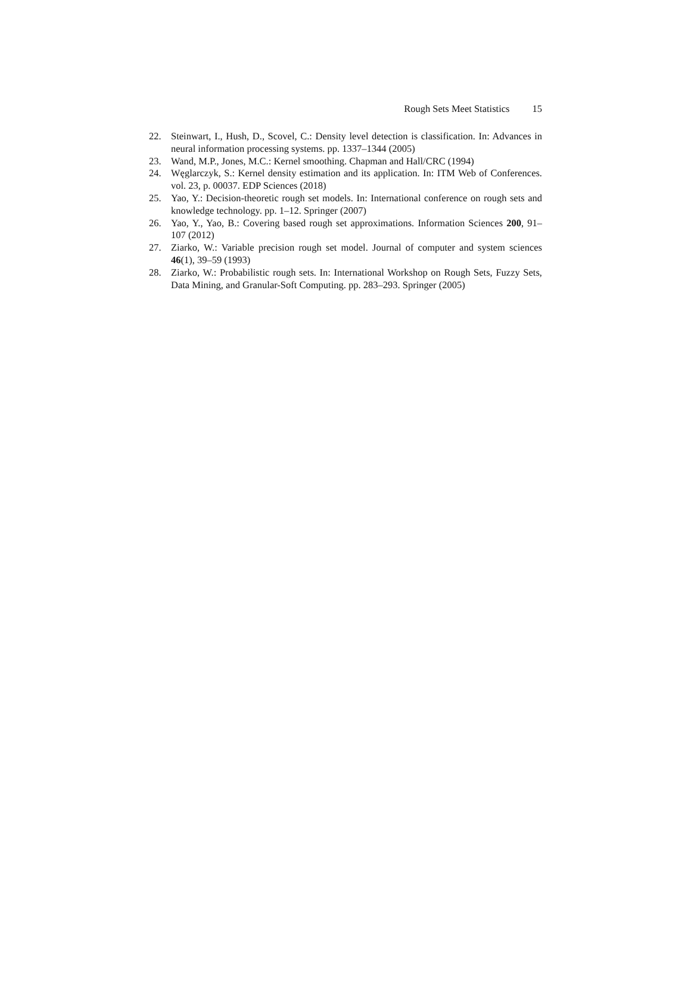Rough Sets Meet Statistics 15
22. Steinwart, I., Hush, D., Scovel, C.: Density level detection is classification. In: Advances in neural information processing systems. pp. 1337–1344 (2005)
23. Wand, M.P., Jones, M.C.: Kernel smoothing. Chapman and Hall/CRC (1994)
24. Węglarczyk, S.: Kernel density estimation and its application. In: ITM Web of Conferences. vol. 23, p. 00037. EDP Sciences (2018)
25. Yao, Y.: Decision-theoretic rough set models. In: International conference on rough sets and knowledge technology. pp. 1–12. Springer (2007)
26. Yao, Y., Yao, B.: Covering based rough set approximations. Information Sciences 200, 91–107 (2012)
27. Ziarko, W.: Variable precision rough set model. Journal of computer and system sciences 46(1), 39–59 (1993)
28. Ziarko, W.: Probabilistic rough sets. In: International Workshop on Rough Sets, Fuzzy Sets, Data Mining, and Granular-Soft Computing. pp. 283–293. Springer (2005)